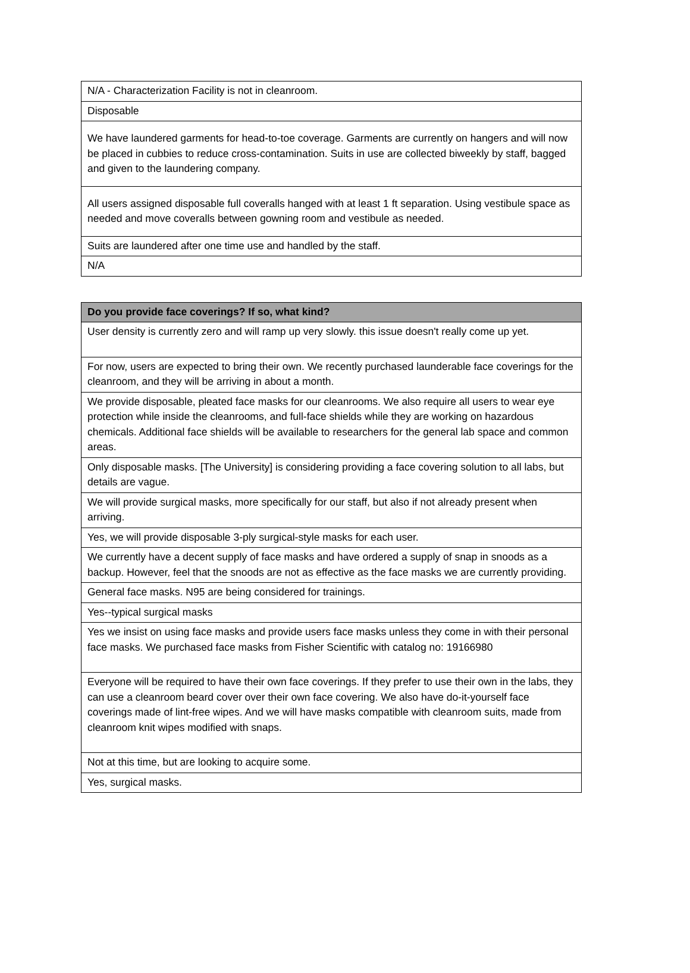| N/A - Characterization Facility is not in cleanroom. |
| Disposable |
| We have laundered garments for head-to-toe coverage. Garments are currently on hangers and will now be placed in cubbies to reduce cross-contamination. Suits in use are collected biweekly by staff, bagged and given to the laundering company. |
| All users assigned disposable full coveralls hanged with at least 1 ft separation. Using vestibule space as needed and move coveralls between gowning room and vestibule as needed. |
| Suits are laundered after one time use and handled by the staff. |
| N/A |
| Do you provide face coverings? If so, what kind? |
| --- |
| User density is currently zero and will ramp up very slowly. this issue doesn't really come up yet. |
| For now, users are expected to bring their own. We recently purchased launderable face coverings for the cleanroom, and they will be arriving in about a month. |
| We provide disposable, pleated face masks for our cleanrooms. We also require all users to wear eye protection while inside the cleanrooms, and full-face shields while they are working on hazardous chemicals. Additional face shields will be available to researchers for the general lab space and common areas. |
| Only disposable masks. [The University] is considering providing a face covering solution to all labs, but details are vague. |
| We will provide surgical masks, more specifically for our staff, but also if not already present when arriving. |
| Yes, we will provide disposable 3-ply surgical-style masks for each user. |
| We currently have a decent supply of face masks and have ordered a supply of snap in snoods as a backup. However, feel that the snoods are not as effective as the face masks we are currently providing. |
| General face masks. N95 are being considered for trainings. |
| Yes--typical surgical masks |
| Yes we insist on using face masks and provide users face masks unless they come in with their personal face masks. We purchased face masks from Fisher Scientific with catalog no: 19166980 |
| Everyone will be required to have their own face coverings. If they prefer to use their own in the labs, they can use a cleanroom beard cover over their own face covering. We also have do-it-yourself face coverings made of lint-free wipes. And we will have masks compatible with cleanroom suits, made from cleanroom knit wipes modified with snaps. |
| Not at this time, but are looking to acquire some. |
| Yes, surgical masks. |